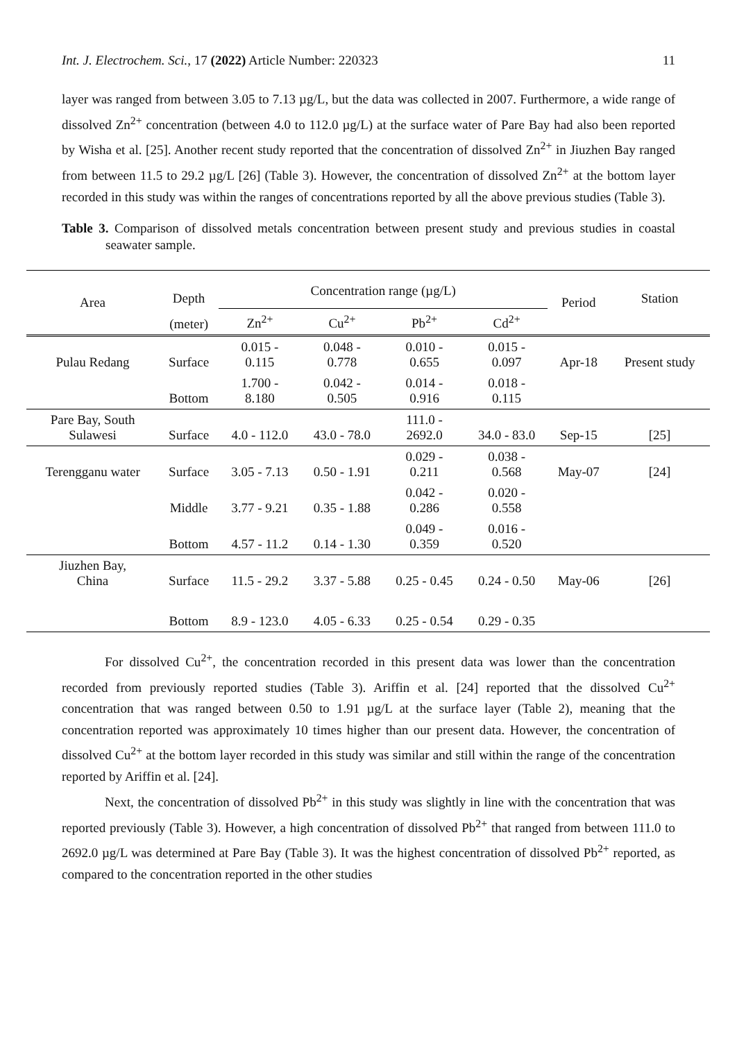Int. J. Electrochem. Sci., 17 (2022) Article Number: 220323 11
layer was ranged from between 3.05 to 7.13 µg/L, but the data was collected in 2007. Furthermore, a wide range of dissolved Zn<sup>2+</sup> concentration (between 4.0 to 112.0 µg/L) at the surface water of Pare Bay had also been reported by Wisha et al. [25]. Another recent study reported that the concentration of dissolved Zn<sup>2+</sup> in Jiuzhen Bay ranged from between 11.5 to 29.2 µg/L [26] (Table 3). However, the concentration of dissolved Zn<sup>2+</sup> at the bottom layer recorded in this study was within the ranges of concentrations reported by all the above previous studies (Table 3).
Table 3. Comparison of dissolved metals concentration between present study and previous studies in coastal seawater sample.
| Area | Depth | Concentration range (µg/L) | | | | Period | Station |
| --- | --- | --- | --- | --- | --- | --- | --- |
| | (meter) | Zn<sup>2+</sup> | Cu<sup>2+</sup> | Pb<sup>2+</sup> | Cd<sup>2+</sup> | | |
| Pulau Redang | Surface | 0.015 - 0.115 | 0.048 - 0.778 | 0.010 - 0.655 | 0.015 - 0.097 | Apr-18 | Present study |
| | Bottom | 1.700 - 8.180 | 0.042 - 0.505 | 0.014 - 0.916 | 0.018 - 0.115 | | |
| Pare Bay, South Sulawesi | Surface | 4.0 - 112.0 | 43.0 - 78.0 | 111.0 - 2692.0 | 34.0 - 83.0 | Sep-15 | [25] |
| Terengganu water | Surface | 3.05 - 7.13 | 0.50 - 1.91 | 0.029 - 0.211 | 0.038 - 0.568 | May-07 | [24] |
| | Middle | 3.77 - 9.21 | 0.35 - 1.88 | 0.042 - 0.286 | 0.020 - 0.558 | | |
| | Bottom | 4.57 - 11.2 | 0.14 - 1.30 | 0.049 - 0.359 | 0.016 - 0.520 | | |
| Jiuzhen Bay, China | Surface | 11.5 - 29.2 | 3.37 - 5.88 | 0.25 - 0.45 | 0.24 - 0.50 | May-06 | [26] |
| | Bottom | 8.9 - 123.0 | 4.05 - 6.33 | 0.25 - 0.54 | 0.29 - 0.35 | | |
For dissolved Cu<sup>2+</sup>, the concentration recorded in this present data was lower than the concentration recorded from previously reported studies (Table 3). Ariffin et al. [24] reported that the dissolved Cu<sup>2+</sup> concentration that was ranged between 0.50 to 1.91 µg/L at the surface layer (Table 2), meaning that the concentration reported was approximately 10 times higher than our present data. However, the concentration of dissolved Cu<sup>2+</sup> at the bottom layer recorded in this study was similar and still within the range of the concentration reported by Ariffin et al. [24].
Next, the concentration of dissolved Pb<sup>2+</sup> in this study was slightly in line with the concentration that was reported previously (Table 3). However, a high concentration of dissolved Pb<sup>2+</sup> that ranged from between 111.0 to 2692.0 µg/L was determined at Pare Bay (Table 3). It was the highest concentration of dissolved Pb<sup>2+</sup> reported, as compared to the concentration reported in the other studies